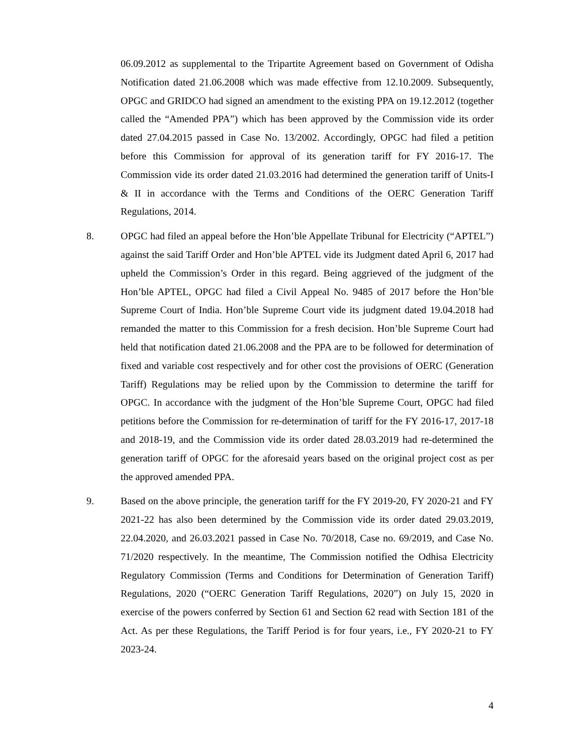06.09.2012 as supplemental to the Tripartite Agreement based on Government of Odisha Notification dated 21.06.2008 which was made effective from 12.10.2009. Subsequently, OPGC and GRIDCO had signed an amendment to the existing PPA on 19.12.2012 (together called the “Amended PPA”) which has been approved by the Commission vide its order dated 27.04.2015 passed in Case No. 13/2002. Accordingly, OPGC had filed a petition before this Commission for approval of its generation tariff for FY 2016-17. The Commission vide its order dated 21.03.2016 had determined the generation tariff of Units-I & II in accordance with the Terms and Conditions of the OERC Generation Tariff Regulations, 2014.
8. OPGC had filed an appeal before the Hon’ble Appellate Tribunal for Electricity (“APTEL”) against the said Tariff Order and Hon’ble APTEL vide its Judgment dated April 6, 2017 had upheld the Commission’s Order in this regard. Being aggrieved of the judgment of the Hon’ble APTEL, OPGC had filed a Civil Appeal No. 9485 of 2017 before the Hon’ble Supreme Court of India. Hon’ble Supreme Court vide its judgment dated 19.04.2018 had remanded the matter to this Commission for a fresh decision. Hon’ble Supreme Court had held that notification dated 21.06.2008 and the PPA are to be followed for determination of fixed and variable cost respectively and for other cost the provisions of OERC (Generation Tariff) Regulations may be relied upon by the Commission to determine the tariff for OPGC. In accordance with the judgment of the Hon’ble Supreme Court, OPGC had filed petitions before the Commission for re-determination of tariff for the FY 2016-17, 2017-18 and 2018-19, and the Commission vide its order dated 28.03.2019 had re-determined the generation tariff of OPGC for the aforesaid years based on the original project cost as per the approved amended PPA.
9. Based on the above principle, the generation tariff for the FY 2019-20, FY 2020-21 and FY 2021-22 has also been determined by the Commission vide its order dated 29.03.2019, 22.04.2020, and 26.03.2021 passed in Case No. 70/2018, Case no. 69/2019, and Case No. 71/2020 respectively. In the meantime, The Commission notified the Odhisa Electricity Regulatory Commission (Terms and Conditions for Determination of Generation Tariff) Regulations, 2020 (“OERC Generation Tariff Regulations, 2020”) on July 15, 2020 in exercise of the powers conferred by Section 61 and Section 62 read with Section 181 of the Act. As per these Regulations, the Tariff Period is for four years, i.e., FY 2020-21 to FY 2023-24.
4